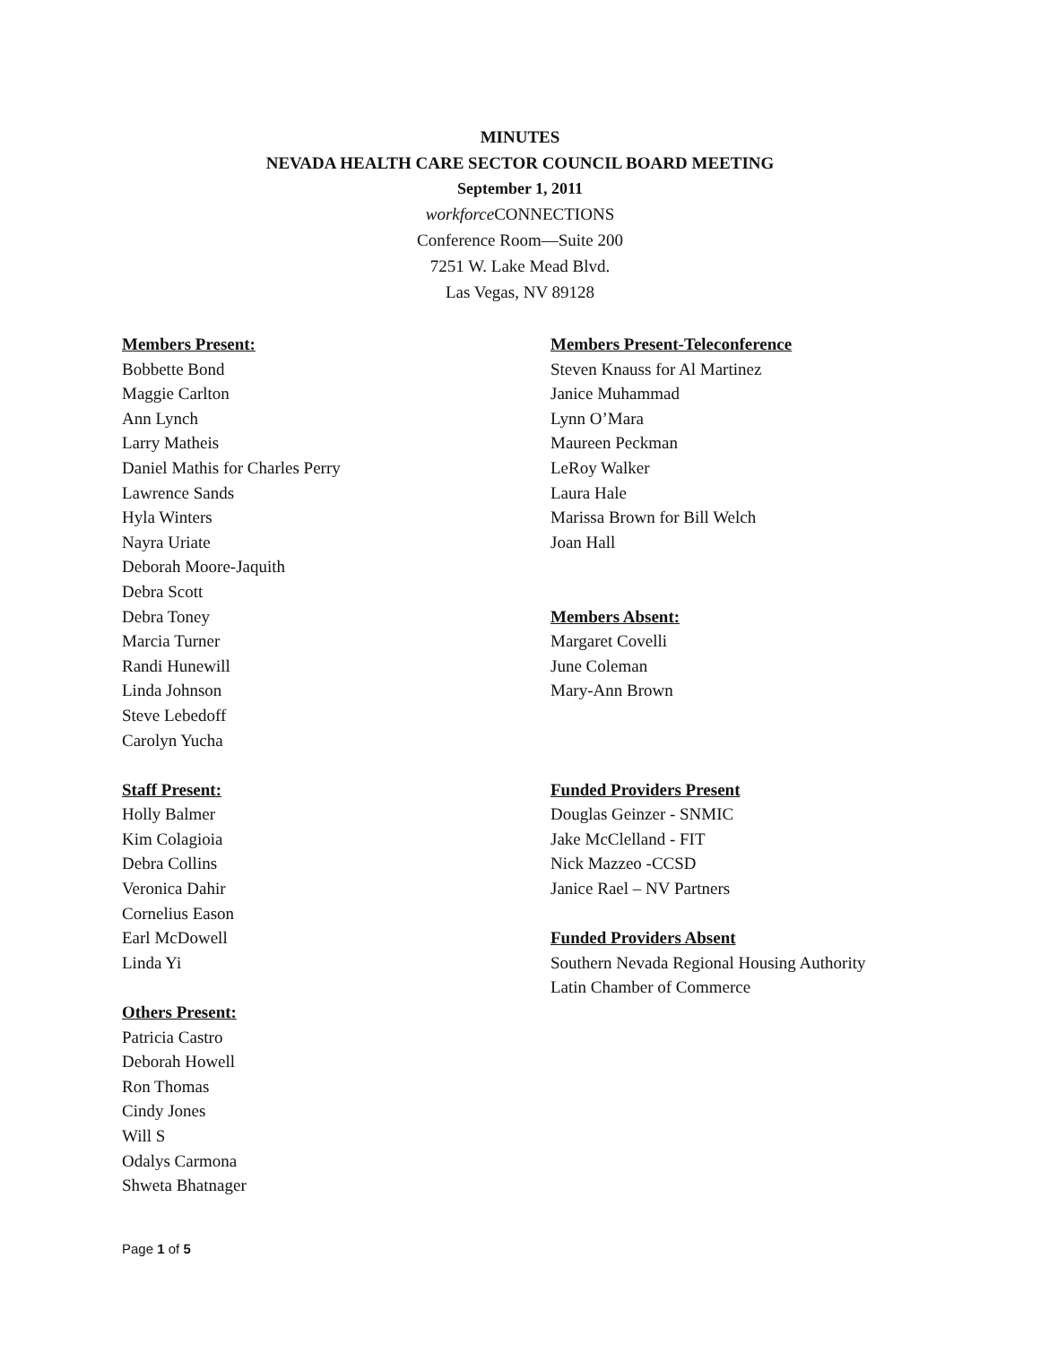MINUTES
NEVADA HEALTH CARE SECTOR COUNCIL BOARD MEETING
September 1, 2011
workforce CONNECTIONS
Conference Room—Suite 200
7251 W. Lake Mead Blvd.
Las Vegas, NV 89128
Members Present:
Bobbette Bond
Maggie Carlton
Ann Lynch
Larry Matheis
Daniel Mathis for Charles Perry
Lawrence Sands
Hyla Winters
Nayra Uriate
Deborah Moore-Jaquith
Debra Scott
Debra Toney
Marcia Turner
Randi Hunewill
Linda Johnson
Steve Lebedoff
Carolyn Yucha
Staff Present:
Holly Balmer
Kim Colagioia
Debra Collins
Veronica Dahir
Cornelius Eason
Earl McDowell
Linda Yi
Others Present:
Patricia Castro
Deborah Howell
Ron Thomas
Cindy Jones
Will S
Odalys Carmona
Shweta Bhatnager
Members Present-Teleconference
Steven Knauss for Al Martinez
Janice Muhammad
Lynn O’Mara
Maureen Peckman
LeRoy Walker
Laura Hale
Marissa Brown for Bill Welch
Joan Hall
Members Absent:
Margaret Covelli
June Coleman
Mary-Ann Brown
Funded Providers Present
Douglas Geinzer - SNMIC
Jake McClelland - FIT
Nick Mazzeo -CCSD
Janice Rael – NV Partners
Funded Providers Absent
Southern Nevada Regional Housing Authority
Latin Chamber of Commerce
Page 1 of 5